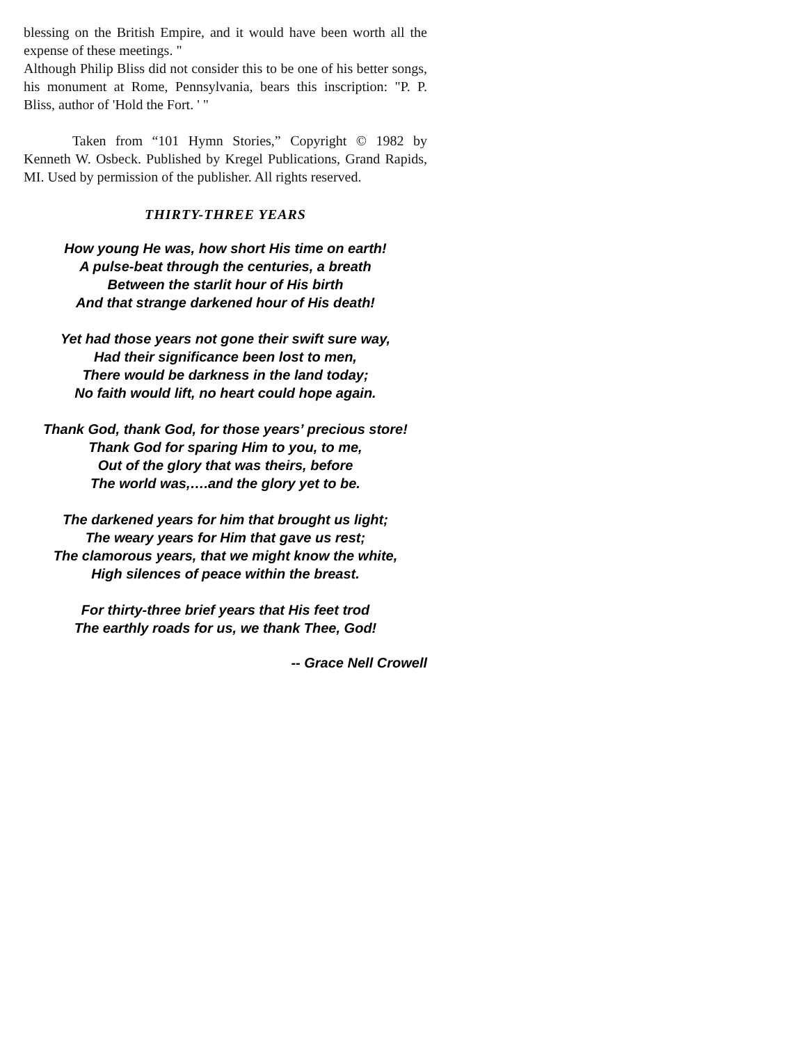blessing on the British Empire, and it would have been worth all the expense of these meetings. "
Although Philip Bliss did not consider this to be one of his better songs, his monument at Rome, Pennsylvania, bears this inscription: "P. P. Bliss, author of 'Hold the Fort. ' "
Taken from “101 Hymn Stories,” Copyright © 1982 by Kenneth W. Osbeck. Published by Kregel Publications, Grand Rapids, MI. Used by permission of the publisher. All rights reserved.
THIRTY-THREE YEARS
How young He was, how short His time on earth!
A pulse-beat through the centuries, a breath
Between the starlit hour of His birth
And that strange darkened hour of His death!
Yet had those years not gone their swift sure way,
Had their significance been lost to men,
There would be darkness in the land today;
No faith would lift, no heart could hope again.
Thank God, thank God, for those years’ precious store!
Thank God for sparing Him to you, to me,
Out of the glory that was theirs, before
The world was,….and the glory yet to be.
The darkened years for him that brought us light;
The weary years for Him that gave us rest;
The clamorous years, that we might know the white,
High silences of peace within the breast.
For thirty-three brief years that His feet trod
The earthly roads for us, we thank Thee, God!
-- Grace Nell Crowell